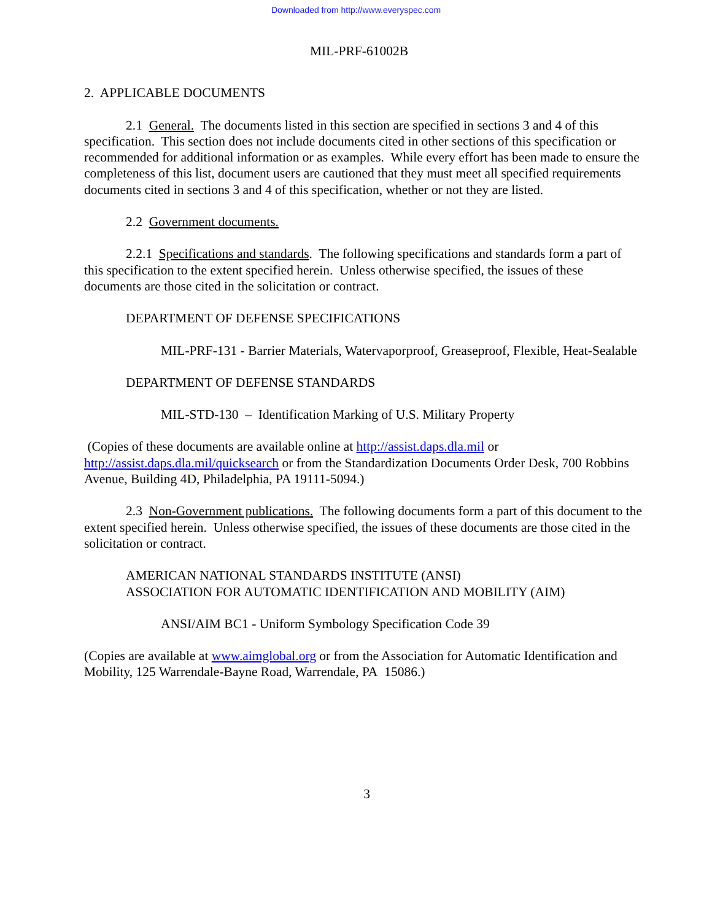Downloaded from http://www.everyspec.com
MIL-PRF-61002B
2. APPLICABLE DOCUMENTS
2.1 General. The documents listed in this section are specified in sections 3 and 4 of this specification. This section does not include documents cited in other sections of this specification or recommended for additional information or as examples. While every effort has been made to ensure the completeness of this list, document users are cautioned that they must meet all specified requirements documents cited in sections 3 and 4 of this specification, whether or not they are listed.
2.2 Government documents.
2.2.1 Specifications and standards. The following specifications and standards form a part of this specification to the extent specified herein. Unless otherwise specified, the issues of these documents are those cited in the solicitation or contract.
DEPARTMENT OF DEFENSE SPECIFICATIONS
MIL-PRF-131 - Barrier Materials, Watervaporproof, Greaseproof, Flexible, Heat-Sealable
DEPARTMENT OF DEFENSE STANDARDS
MIL-STD-130 – Identification Marking of U.S. Military Property
(Copies of these documents are available online at http://assist.daps.dla.mil or http://assist.daps.dla.mil/quicksearch or from the Standardization Documents Order Desk, 700 Robbins Avenue, Building 4D, Philadelphia, PA 19111-5094.)
2.3 Non-Government publications. The following documents form a part of this document to the extent specified herein. Unless otherwise specified, the issues of these documents are those cited in the solicitation or contract.
AMERICAN NATIONAL STANDARDS INSTITUTE (ANSI)
ASSOCIATION FOR AUTOMATIC IDENTIFICATION AND MOBILITY (AIM)
ANSI/AIM BC1 - Uniform Symbology Specification Code 39
(Copies are available at www.aimglobal.org or from the Association for Automatic Identification and Mobility, 125 Warrendale-Bayne Road, Warrendale, PA 15086.)
3